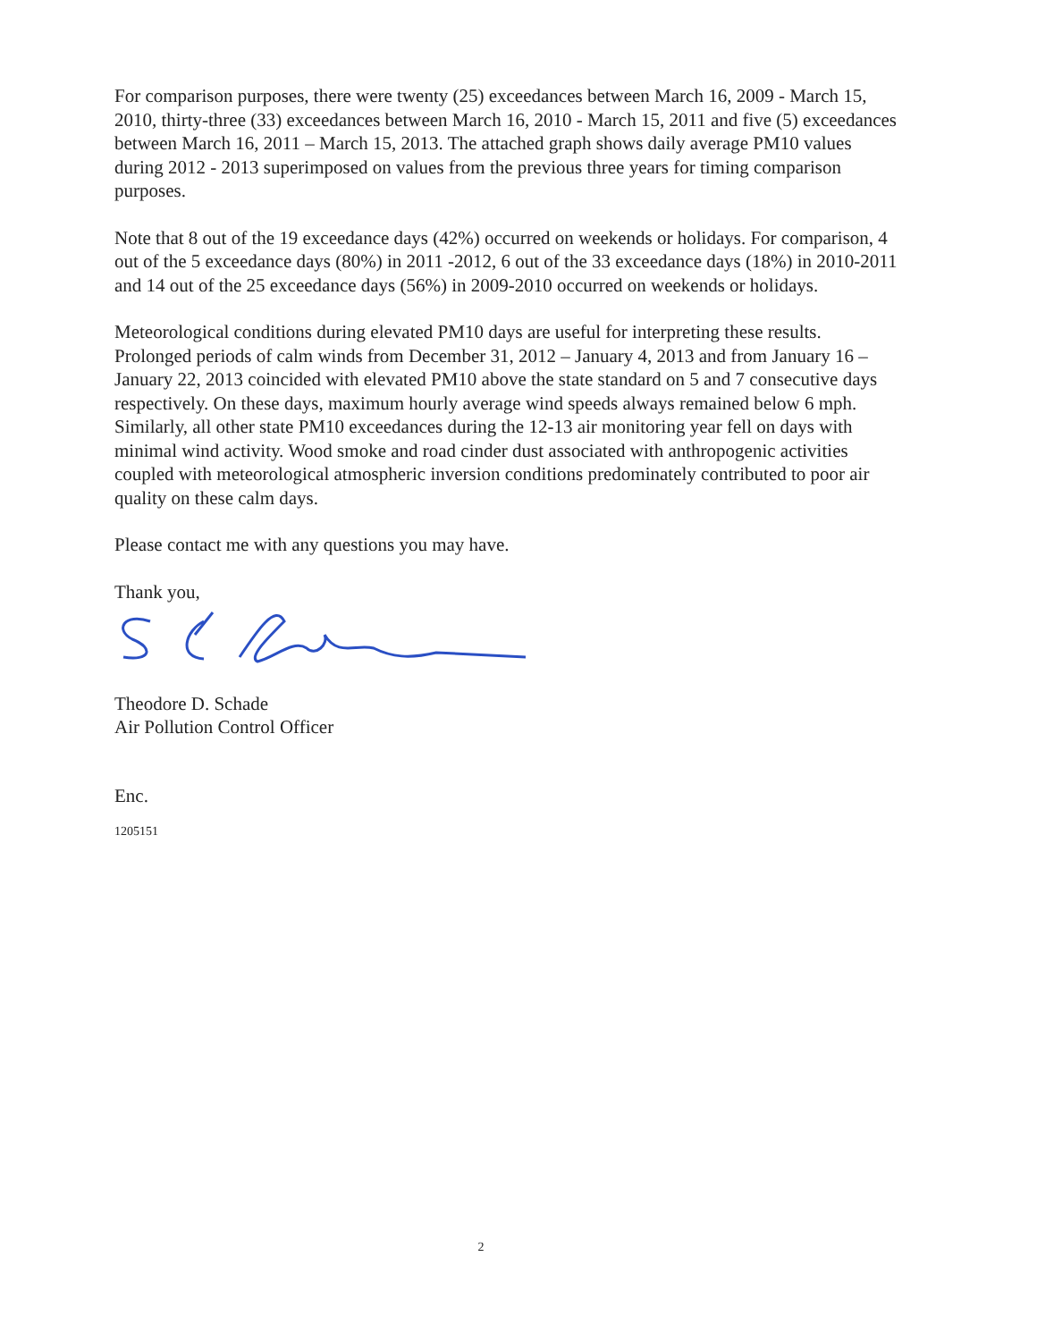For comparison purposes, there were twenty (25) exceedances between March 16, 2009 - March 15, 2010, thirty-three (33) exceedances between March 16, 2010 - March 15, 2011 and five (5) exceedances between March 16, 2011 – March 15, 2013. The attached graph shows daily average PM10 values during 2012 - 2013 superimposed on values from the previous three years for timing comparison purposes.
Note that 8 out of the 19 exceedance days (42%) occurred on weekends or holidays. For comparison, 4 out of the 5 exceedance days (80%) in 2011 -2012, 6 out of the 33 exceedance days (18%) in 2010-2011 and 14 out of the 25 exceedance days (56%) in 2009-2010 occurred on weekends or holidays.
Meteorological conditions during elevated PM10 days are useful for interpreting these results. Prolonged periods of calm winds from December 31, 2012 – January 4, 2013 and from January 16 – January 22, 2013 coincided with elevated PM10 above the state standard on 5 and 7 consecutive days respectively. On these days, maximum hourly average wind speeds always remained below 6 mph. Similarly, all other state PM10 exceedances during the 12-13 air monitoring year fell on days with minimal wind activity. Wood smoke and road cinder dust associated with anthropogenic activities coupled with meteorological atmospheric inversion conditions predominately contributed to poor air quality on these calm days.
Please contact me with any questions you may have.
Thank you,
Theodore D. Schade
Air Pollution Control Officer
Enc.
1205151
2